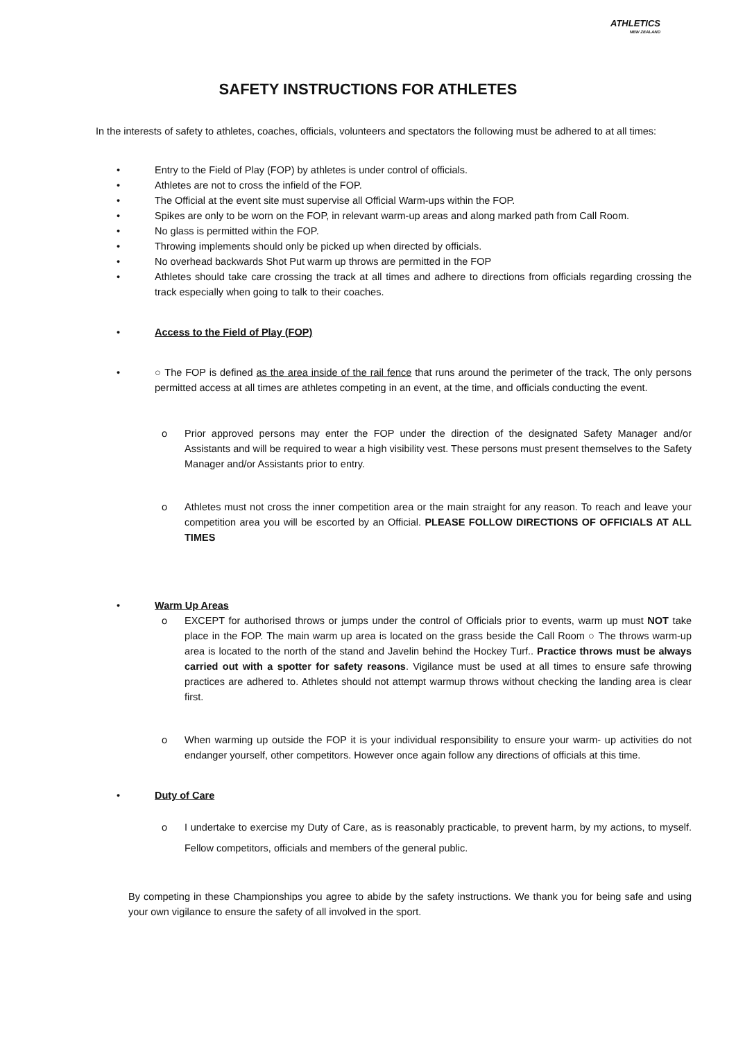ATHLETICS
NEW ZEALAND
SAFETY INSTRUCTIONS FOR ATHLETES
In the interests of safety to athletes, coaches, officials, volunteers and spectators the following must be adhered to at all times:
• Entry to the Field of Play (FOP) by athletes is under control of officials.
• Athletes are not to cross the infield of the FOP.
• The Official at the event site must supervise all Official Warm-ups within the FOP.
• Spikes are only to be worn on the FOP, in relevant warm-up areas and along marked path from Call Room.
• No glass is permitted within the FOP.
• Throwing implements should only be picked up when directed by officials.
• No overhead backwards Shot Put warm up throws are permitted in the FOP
• Athletes should take care crossing the track at all times and adhere to directions from officials regarding crossing the track especially when going to talk to their coaches.
• Access to the Field of Play (FOP)
• ○ The FOP is defined as the area inside of the rail fence that runs around the perimeter of the track, The only persons permitted access at all times are athletes competing in an event, at the time, and officials conducting the event.
o Prior approved persons may enter the FOP under the direction of the designated Safety Manager and/or Assistants and will be required to wear a high visibility vest. These persons must present themselves to the Safety Manager and/or Assistants prior to entry.
o Athletes must not cross the inner competition area or the main straight for any reason. To reach and leave your competition area you will be escorted by an Official. PLEASE FOLLOW DIRECTIONS OF OFFICIALS AT ALL TIMES
• Warm Up Areas
o EXCEPT for authorised throws or jumps under the control of Officials prior to events, warm up must NOT take place in the FOP. The main warm up area is located on the grass beside the Call Room ○ The throws warm-up area is located to the north of the stand and Javelin behind the Hockey Turf.. Practice throws must be always carried out with a spotter for safety reasons. Vigilance must be used at all times to ensure safe throwing practices are adhered to. Athletes should not attempt warmup throws without checking the landing area is clear first.
o When warming up outside the FOP it is your individual responsibility to ensure your warm- up activities do not endanger yourself, other competitors. However once again follow any directions of officials at this time.
• Duty of Care
o I undertake to exercise my Duty of Care, as is reasonably practicable, to prevent harm, by my actions, to myself. Fellow competitors, officials and members of the general public.
By competing in these Championships you agree to abide by the safety instructions. We thank you for being safe and using your own vigilance to ensure the safety of all involved in the sport.